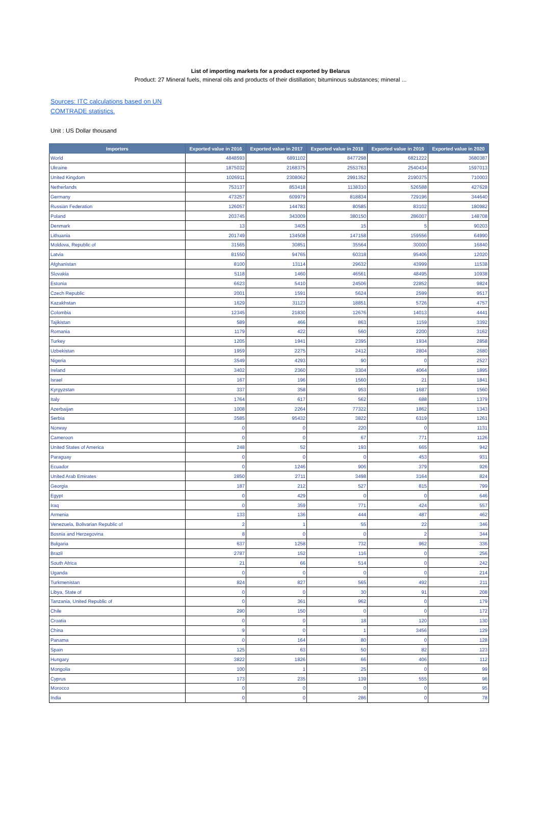List of importing markets for a product exported by Belarus
Product: 27 Mineral fuels, mineral oils and products of their distillation; bituminous substances; mineral ...
Sources: ITC calculations based on UN COMTRADE statistics.
Unit : US Dollar thousand
| Importers | Exported value in 2016 | Exported value in 2017 | Exported value in 2018 | Exported value in 2019 | Exported value in 2020 |
| --- | --- | --- | --- | --- | --- |
| World | 4848593 | 6891102 | 8477298 | 6821222 | 3680387 |
| Ukraine | 1875032 | 2168375 | 2553763 | 2540434 | 1597013 |
| United Kingdom | 1026911 | 2308062 | 2991352 | 2190375 | 710003 |
| Netherlands | 753137 | 853418 | 1138310 | 526588 | 427628 |
| Germany | 473257 | 609979 | 818834 | 729196 | 344640 |
| Russian Federation | 126057 | 144783 | 80585 | 83102 | 180982 |
| Poland | 203745 | 343009 | 380150 | 286007 | 148708 |
| Denmark | 13 | 3405 | 15 | 5 | 90203 |
| Lithuania | 201749 | 134508 | 147158 | 159556 | 64990 |
| Moldova, Republic of | 31565 | 30851 | 35564 | 30000 | 16840 |
| Latvia | 81550 | 94765 | 60318 | 95406 | 12020 |
| Afghanistan | 8100 | 13114 | 29632 | 43999 | 11538 |
| Slovakia | 5118 | 1460 | 46561 | 48495 | 10938 |
| Estonia | 6623 | 5410 | 24506 | 22852 | 9824 |
| Czech Republic | 2001 | 1591 | 5624 | 2599 | 9517 |
| Kazakhstan | 1629 | 31123 | 18851 | 5726 | 4757 |
| Colombia | 12345 | 21830 | 12676 | 14013 | 4441 |
| Tajikistan | 589 | 466 | 863 | 1159 | 3392 |
| Romania | 1179 | 422 | 560 | 2200 | 3162 |
| Turkey | 1205 | 1941 | 2395 | 1934 | 2858 |
| Uzbekistan | 1959 | 2275 | 2412 | 2804 | 2680 |
| Nigeria | 3549 | 4293 | 90 | 0 | 2527 |
| Ireland | 3402 | 2360 | 3304 | 4064 | 1895 |
| Israel | 167 | 196 | 1560 | 21 | 1841 |
| Kyrgyzstan | 337 | 358 | 953 | 1687 | 1560 |
| Italy | 1764 | 617 | 562 | 688 | 1379 |
| Azerbaijan | 1008 | 2264 | 77322 | 1862 | 1343 |
| Serbia | 3585 | 95432 | 3822 | 6319 | 1261 |
| Norway | 0 | 0 | 220 | 0 | 1131 |
| Cameroon | 0 | 0 | 67 | 771 | 1126 |
| United States of America | 248 | 52 | 193 | 665 | 942 |
| Paraguay | 0 | 0 | 0 | 453 | 931 |
| Ecuador | 0 | 1246 | 906 | 379 | 926 |
| United Arab Emirates | 2850 | 2711 | 3498 | 3164 | 824 |
| Georgia | 187 | 212 | 527 | 815 | 799 |
| Egypt | 0 | 429 | 0 | 0 | 646 |
| Iraq | 0 | 359 | 771 | 424 | 557 |
| Armenia | 133 | 136 | 444 | 487 | 462 |
| Venezuela, Bolivarian Republic of | 2 | 1 | 55 | 22 | 346 |
| Bosnia and Herzegovina | 8 | 0 | 0 | 2 | 344 |
| Bulgaria | 637 | 1258 | 732 | 962 | 336 |
| Brazil | 2787 | 152 | 116 | 0 | 256 |
| South Africa | 21 | 66 | 514 | 0 | 242 |
| Uganda | 0 | 0 | 0 | 0 | 214 |
| Turkmenistan | 824 | 827 | 565 | 492 | 211 |
| Libya, State of | 0 | 0 | 30 | 91 | 208 |
| Tanzania, United Republic of | 0 | 361 | 962 | 0 | 179 |
| Chile | 290 | 150 | 0 | 0 | 172 |
| Croatia | 0 | 0 | 18 | 120 | 130 |
| China | 9 | 0 | 1 | 3456 | 129 |
| Panama | 0 | 164 | 80 | 0 | 128 |
| Spain | 125 | 63 | 50 | 82 | 123 |
| Hungary | 3822 | 1826 | 66 | 406 | 112 |
| Mongolia | 100 | 1 | 25 | 0 | 99 |
| Cyprus | 173 | 235 | 139 | 555 | 96 |
| Morocco | 0 | 0 | 0 | 0 | 95 |
| India | 0 | 0 | 286 | 0 | 78 |